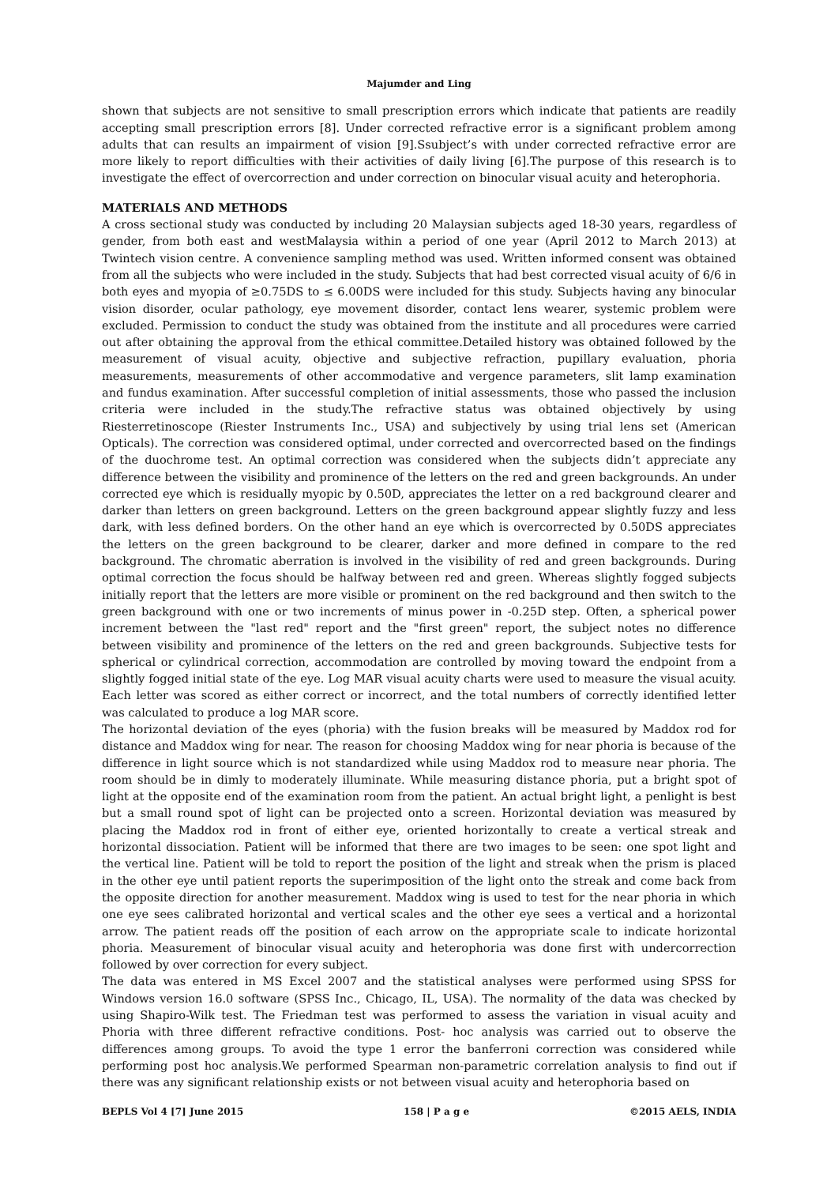Majumder and Ling
shown that subjects are not sensitive to small prescription errors which indicate that patients are readily accepting small prescription errors [8]. Under corrected refractive error is a significant problem among adults that can results an impairment of vision [9].Ssubject’s with under corrected refractive error are more likely to report difficulties with their activities of daily living [6].The purpose of this research is to investigate the effect of overcorrection and under correction on binocular visual acuity and heterophoria.
MATERIALS AND METHODS
A cross sectional study was conducted by including 20 Malaysian subjects aged 18-30 years, regardless of gender, from both east and westMalaysia within a period of one year (April 2012 to March 2013) at Twintech vision centre. A convenience sampling method was used. Written informed consent was obtained from all the subjects who were included in the study. Subjects that had best corrected visual acuity of 6/6 in both eyes and myopia of ≥0.75DS to ≤ 6.00DS were included for this study. Subjects having any binocular vision disorder, ocular pathology, eye movement disorder, contact lens wearer, systemic problem were excluded. Permission to conduct the study was obtained from the institute and all procedures were carried out after obtaining the approval from the ethical committee.Detailed history was obtained followed by the measurement of visual acuity, objective and subjective refraction, pupillary evaluation, phoria measurements, measurements of other accommodative and vergence parameters, slit lamp examination and fundus examination. After successful completion of initial assessments, those who passed the inclusion criteria were included in the study.The refractive status was obtained objectively by using Riesterretinoscope (Riester Instruments Inc., USA) and subjectively by using trial lens set (American Opticals). The correction was considered optimal, under corrected and overcorrected based on the findings of the duochrome test. An optimal correction was considered when the subjects didn’t appreciate any difference between the visibility and prominence of the letters on the red and green backgrounds. An under corrected eye which is residually myopic by 0.50D, appreciates the letter on a red background clearer and darker than letters on green background. Letters on the green background appear slightly fuzzy and less dark, with less defined borders. On the other hand an eye which is overcorrected by 0.50DS appreciates the letters on the green background to be clearer, darker and more defined in compare to the red background. The chromatic aberration is involved in the visibility of red and green backgrounds. During optimal correction the focus should be halfway between red and green. Whereas slightly fogged subjects initially report that the letters are more visible or prominent on the red background and then switch to the green background with one or two increments of minus power in -0.25D step. Often, a spherical power increment between the "last red" report and the "first green" report, the subject notes no difference between visibility and prominence of the letters on the red and green backgrounds. Subjective tests for spherical or cylindrical correction, accommodation are controlled by moving toward the endpoint from a slightly fogged initial state of the eye. Log MAR visual acuity charts were used to measure the visual acuity. Each letter was scored as either correct or incorrect, and the total numbers of correctly identified letter was calculated to produce a log MAR score.
The horizontal deviation of the eyes (phoria) with the fusion breaks will be measured by Maddox rod for distance and Maddox wing for near. The reason for choosing Maddox wing for near phoria is because of the difference in light source which is not standardized while using Maddox rod to measure near phoria. The room should be in dimly to moderately illuminate. While measuring distance phoria, put a bright spot of light at the opposite end of the examination room from the patient. An actual bright light, a penlight is best but a small round spot of light can be projected onto a screen. Horizontal deviation was measured by placing the Maddox rod in front of either eye, oriented horizontally to create a vertical streak and horizontal dissociation. Patient will be informed that there are two images to be seen: one spot light and the vertical line. Patient will be told to report the position of the light and streak when the prism is placed in the other eye until patient reports the superimposition of the light onto the streak and come back from the opposite direction for another measurement. Maddox wing is used to test for the near phoria in which one eye sees calibrated horizontal and vertical scales and the other eye sees a vertical and a horizontal arrow. The patient reads off the position of each arrow on the appropriate scale to indicate horizontal phoria. Measurement of binocular visual acuity and heterophoria was done first with undercorrection followed by over correction for every subject.
The data was entered in MS Excel 2007 and the statistical analyses were performed using SPSS for Windows version 16.0 software (SPSS Inc., Chicago, IL, USA). The normality of the data was checked by using Shapiro-Wilk test. The Friedman test was performed to assess the variation in visual acuity and Phoria with three different refractive conditions. Post- hoc analysis was carried out to observe the differences among groups. To avoid the type 1 error the banferroni correction was considered while performing post hoc analysis.We performed Spearman non-parametric correlation analysis to find out if there was any significant relationship exists or not between visual acuity and heterophoria based on
BEPLS Vol 4 [7] June 2015 158 | P a g e ©2015 AELS, INDIA